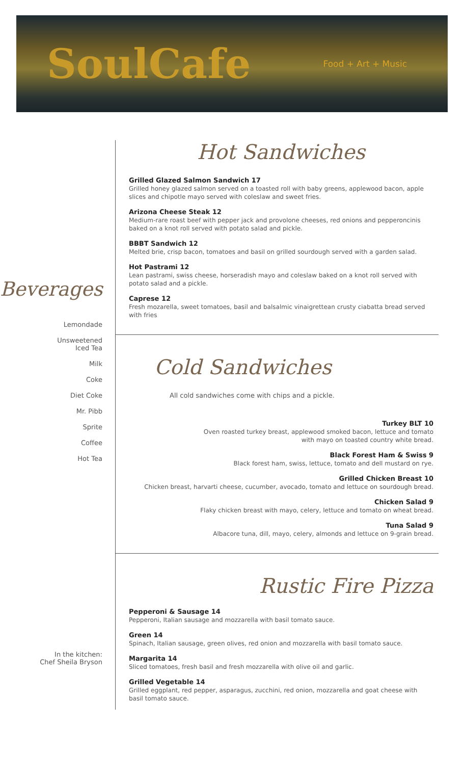SoulCafe
Food + Art + Music
Beverages
Lemondade
Unsweetened
Iced Tea
Milk
Coke
Diet Coke
Mr. Pibb
Sprite
Coffee
Hot Tea
In the kitchen:
Chef Sheila Bryson
Hot Sandwiches
Grilled Glazed Salmon Sandwich 17
Grilled honey glazed salmon served on a toasted roll with baby greens, applewood bacon, apple slices and chipotle mayo served with coleslaw and sweet fries.
Arizona Cheese Steak 12
Medium-rare roast beef with pepper jack and provolone cheeses, red onions and pepperoncinis baked on a knot roll served with potato salad and pickle.
BBBT Sandwich 12
Melted brie, crisp bacon, tomatoes and basil on grilled sourdough served with a garden salad.
Hot Pastrami 12
Lean pastrami, swiss cheese, horseradish mayo and coleslaw baked on a knot roll served with potato salad and a pickle.
Caprese 12
Fresh mozarella, sweet tomatoes, basil and balsalmic vinaigrettean crusty ciabatta bread served with fries
Cold Sandwiches
All cold sandwiches come with chips and a pickle.
Turkey BLT 10
Oven roasted turkey breast, applewood smoked bacon, lettuce and tomato
with mayo on toasted country white bread.
Black Forest Ham & Swiss 9
Black forest ham, swiss, lettuce, tomato and dell mustard on rye.
Grilled Chicken Breast 10
Chicken breast, harvarti cheese, cucumber, avocado, tomato and lettuce on sourdough bread.
Chicken Salad 9
Flaky chicken breast with mayo, celery, lettuce and tomato on wheat bread.
Tuna Salad 9
Albacore tuna, dill, mayo, celery, almonds and lettuce on 9-grain bread.
Rustic Fire Pizza
Pepperoni & Sausage 14
Pepperoni, Italian sausage and mozzarella with basil tomato sauce.
Green 14
Spinach, Italian sausage, green olives, red onion and mozzarella with basil tomato sauce.
Margarita 14
Sliced tomatoes, fresh basil and fresh mozzarella with olive oil and garlic.
Grilled Vegetable 14
Grilled eggplant, red pepper, asparagus, zucchini, red onion, mozzarella and goat cheese with basil tomato sauce.